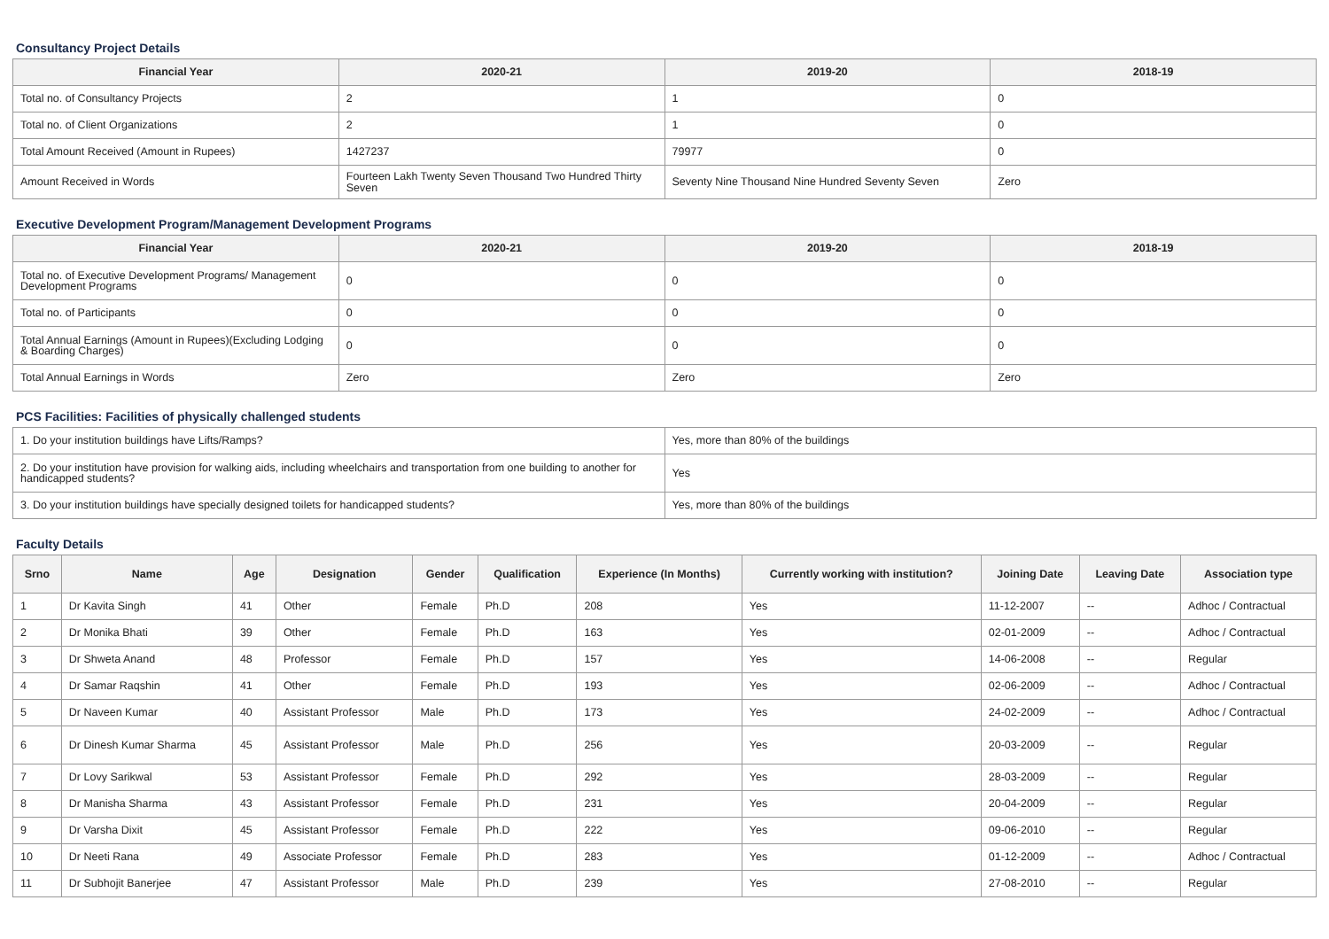Consultancy Project Details
| Financial Year | 2020-21 | 2019-20 | 2018-19 |
| --- | --- | --- | --- |
| Total no. of Consultancy Projects | 2 | 1 | 0 |
| Total no. of Client Organizations | 2 | 1 | 0 |
| Total Amount Received (Amount in Rupees) | 1427237 | 79977 | 0 |
| Amount Received in Words | Fourteen Lakh Twenty Seven Thousand Two Hundred Thirty Seven | Seventy Nine Thousand Nine Hundred Seventy Seven | Zero |
Executive Development Program/Management Development Programs
| Financial Year | 2020-21 | 2019-20 | 2018-19 |
| --- | --- | --- | --- |
| Total no. of Executive Development Programs/ Management Development Programs | 0 | 0 | 0 |
| Total no. of Participants | 0 | 0 | 0 |
| Total Annual Earnings (Amount in Rupees)(Excluding Lodging & Boarding Charges) | 0 | 0 | 0 |
| Total Annual Earnings in Words | Zero | Zero | Zero |
PCS Facilities: Facilities of physically challenged students
| 1. Do your institution buildings have Lifts/Ramps? | Yes, more than 80% of the buildings |
| 2. Do your institution have provision for walking aids, including wheelchairs and transportation from one building to another for handicapped students? | Yes |
| 3. Do your institution buildings have specially designed toilets for handicapped students? | Yes, more than 80% of the buildings |
Faculty Details
| Srno | Name | Age | Designation | Gender | Qualification | Experience (In Months) | Currently working with institution? | Joining Date | Leaving Date | Association type |
| --- | --- | --- | --- | --- | --- | --- | --- | --- | --- | --- |
| 1 | Dr Kavita Singh | 41 | Other | Female | Ph.D | 208 | Yes | 11-12-2007 | -- | Adhoc / Contractual |
| 2 | Dr Monika Bhati | 39 | Other | Female | Ph.D | 163 | Yes | 02-01-2009 | -- | Adhoc / Contractual |
| 3 | Dr Shweta Anand | 48 | Professor | Female | Ph.D | 157 | Yes | 14-06-2008 | -- | Regular |
| 4 | Dr Samar Raqshin | 41 | Other | Female | Ph.D | 193 | Yes | 02-06-2009 | -- | Adhoc / Contractual |
| 5 | Dr Naveen Kumar | 40 | Assistant Professor | Male | Ph.D | 173 | Yes | 24-02-2009 | -- | Adhoc / Contractual |
| 6 | Dr Dinesh Kumar Sharma | 45 | Assistant Professor | Male | Ph.D | 256 | Yes | 20-03-2009 | -- | Regular |
| 7 | Dr Lovy Sarikwal | 53 | Assistant Professor | Female | Ph.D | 292 | Yes | 28-03-2009 | -- | Regular |
| 8 | Dr Manisha Sharma | 43 | Assistant Professor | Female | Ph.D | 231 | Yes | 20-04-2009 | -- | Regular |
| 9 | Dr Varsha Dixit | 45 | Assistant Professor | Female | Ph.D | 222 | Yes | 09-06-2010 | -- | Regular |
| 10 | Dr Neeti Rana | 49 | Associate Professor | Female | Ph.D | 283 | Yes | 01-12-2009 | -- | Adhoc / Contractual |
| 11 | Dr Subhojit Banerjee | 47 | Assistant Professor | Male | Ph.D | 239 | Yes | 27-08-2010 | -- | Regular |